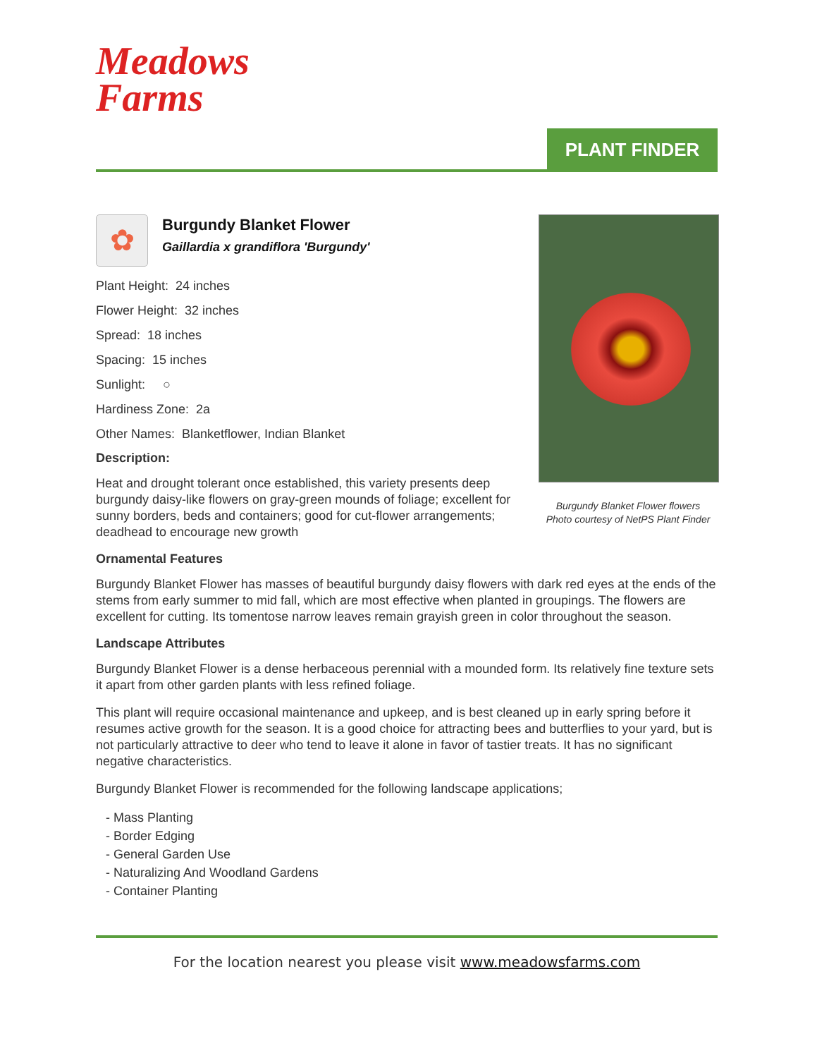Meadows
Farms
PLANT FINDER
✿
Burgundy Blanket Flower
Gaillardia x grandiflora 'Burgundy'
Plant Height: 24 inches
Flower Height: 32 inches
Spread: 18 inches
Spacing: 15 inches
Sunlight: ○
Hardiness Zone: 2a
Other Names: Blanketflower, Indian Blanket
Description:
Heat and drought tolerant once established, this variety presents deep burgundy daisy-like flowers on gray-green mounds of foliage; excellent for sunny borders, beds and containers; good for cut-flower arrangements; deadhead to encourage new growth
Burgundy Blanket Flower flowers
Photo courtesy of NetPS Plant Finder
Ornamental Features
Burgundy Blanket Flower has masses of beautiful burgundy daisy flowers with dark red eyes at the ends of the stems from early summer to mid fall, which are most effective when planted in groupings. The flowers are excellent for cutting. Its tomentose narrow leaves remain grayish green in color throughout the season.
Landscape Attributes
Burgundy Blanket Flower is a dense herbaceous perennial with a mounded form. Its relatively fine texture sets it apart from other garden plants with less refined foliage.
This plant will require occasional maintenance and upkeep, and is best cleaned up in early spring before it resumes active growth for the season. It is a good choice for attracting bees and butterflies to your yard, but is not particularly attractive to deer who tend to leave it alone in favor of tastier treats. It has no significant negative characteristics.
Burgundy Blanket Flower is recommended for the following landscape applications;
- Mass Planting
- Border Edging
- General Garden Use
- Naturalizing And Woodland Gardens
- Container Planting
For the location nearest you please visit www.meadowsfarms.com